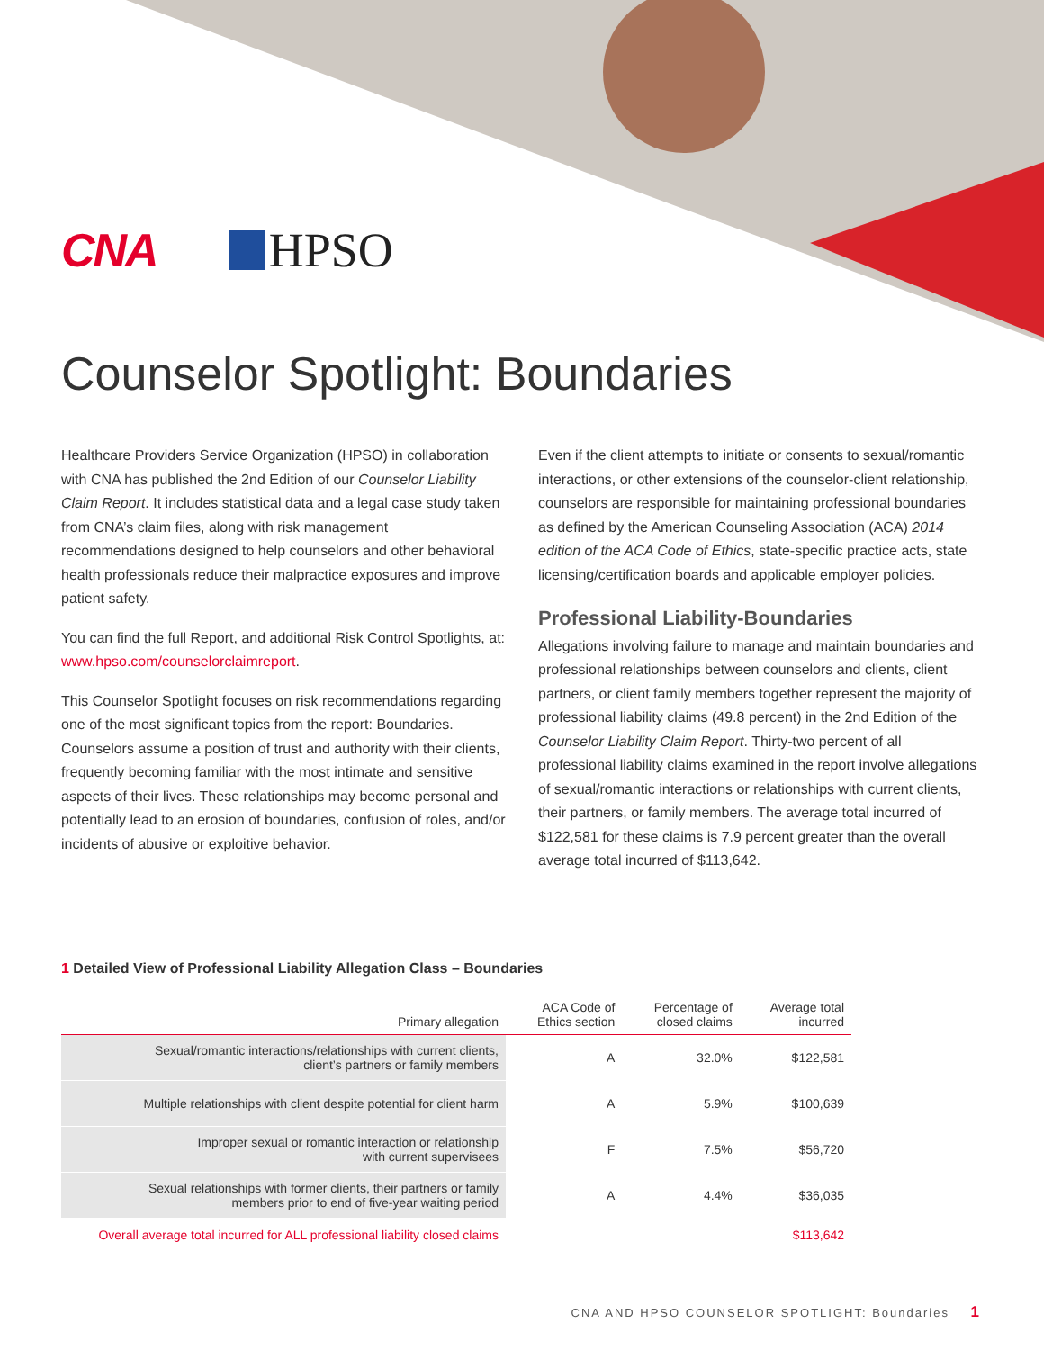CNA HPSO
Counselor Spotlight: Boundaries
Healthcare Providers Service Organization (HPSO) in collaboration with CNA has published the 2nd Edition of our Counselor Liability Claim Report. It includes statistical data and a legal case study taken from CNA’s claim files, along with risk management recommendations designed to help counselors and other behavioral health professionals reduce their malpractice exposures and improve patient safety.
You can find the full Report, and additional Risk Control Spotlights, at: www.hpso.com/counselorclaimreport.
This Counselor Spotlight focuses on risk recommendations regarding one of the most significant topics from the report: Boundaries. Counselors assume a position of trust and authority with their clients, frequently becoming familiar with the most intimate and sensitive aspects of their lives. These relationships may become personal and potentially lead to an erosion of boundaries, confusion of roles, and/or incidents of abusive or exploitive behavior.
Even if the client attempts to initiate or consents to sexual/romantic interactions, or other extensions of the counselor-client relationship, counselors are responsible for maintaining professional boundaries as defined by the American Counseling Association (ACA) 2014 edition of the ACA Code of Ethics, state-specific practice acts, state licensing/certification boards and applicable employer policies.
Professional Liability-Boundaries
Allegations involving failure to manage and maintain boundaries and professional relationships between counselors and clients, client partners, or client family members together represent the majority of professional liability claims (49.8 percent) in the 2nd Edition of the Counselor Liability Claim Report. Thirty-two percent of all professional liability claims examined in the report involve allegations of sexual/romantic interactions or relationships with current clients, their partners, or family members. The average total incurred of $122,581 for these claims is 7.9 percent greater than the overall average total incurred of $113,642.
1 Detailed View of Professional Liability Allegation Class – Boundaries
| Primary allegation | ACA Code of Ethics section | Percentage of closed claims | Average total incurred |
| --- | --- | --- | --- |
| Sexual/romantic interactions/relationships with current clients, client’s partners or family members | A | 32.0% | $122,581 |
| Multiple relationships with client despite potential for client harm | A | 5.9% | $100,639 |
| Improper sexual or romantic interaction or relationship with current supervisees | F | 7.5% | $56,720 |
| Sexual relationships with former clients, their partners or family members prior to end of five-year waiting period | A | 4.4% | $36,035 |
| Overall average total incurred for ALL professional liability closed claims | | | $113,642 |
CNA AND HPSO COUNSELOR SPOTLIGHT: Boundaries 1